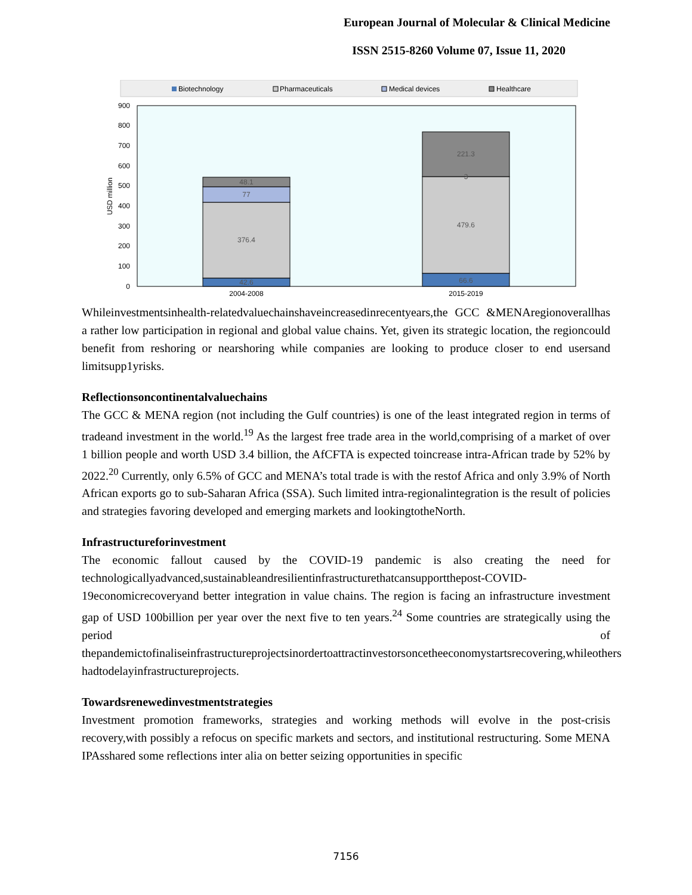European Journal of Molecular & Clinical Medicine
ISSN 2515-8260 Volume 07, Issue 11, 2020
Biotechnology
Pharmaceuticals
Medical devices
Healthcare
0
100
200
300
400
500
600
700
800
900
USD million
42.6
376.4
77
48.1
66.6
479.6
3
221.3
2004-2008
2015-2019
Whileinvestmentsinhealth-relatedvaluechainshaveincreasedinrecentyears,the GCC &MENAregionoverallhas a rather low participation in regional and global value chains. Yet, given its strategic location, the regioncould benefit from reshoring or nearshoring while companies are looking to produce closer to end usersand limitsupp1yrisks.
Reflectionsoncontinentalvaluechains
The GCC & MENA region (not including the Gulf countries) is one of the least integrated region in terms of tradeand investment in the world.<sup>19</sup> As the largest free trade area in the world,comprising of a market of over 1 billion people and worth USD 3.4 billion, the AfCFTA is expected toincrease intra-African trade by 52% by 2022.<sup>20</sup> Currently, only 6.5% of GCC and MENA’s total trade is with the restof Africa and only 3.9% of North African exports go to sub-Saharan Africa (SSA). Such limited intra-regionalintegration is the result of policies and strategies favoring developed and emerging markets and lookingtotheNorth.
Infrastructureforinvestment
The economic fallout caused by the COVID-19 pandemic is also creating the need for technologicallyadvanced,sustainableandresilientinfrastructurethatcansupportthepost-COVID-19economicrecoveryand better integration in value chains. The region is facing an infrastructure investment gap of USD 100billion per year over the next five to ten years.<sup>24</sup> Some countries are strategically using the period of thepandemictofinaliseinfrastructureprojectsinordertoattractinvestorsoncetheeconomystartsrecovering,whileothers hadtodelayinfrastructureprojects.
Towardsrenewedinvestmentstrategies
Investment promotion frameworks, strategies and working methods will evolve in the post-crisis recovery,with possibly a refocus on specific markets and sectors, and institutional restructuring. Some MENA IPAsshared some reflections inter alia on better seizing opportunities in specific
7156